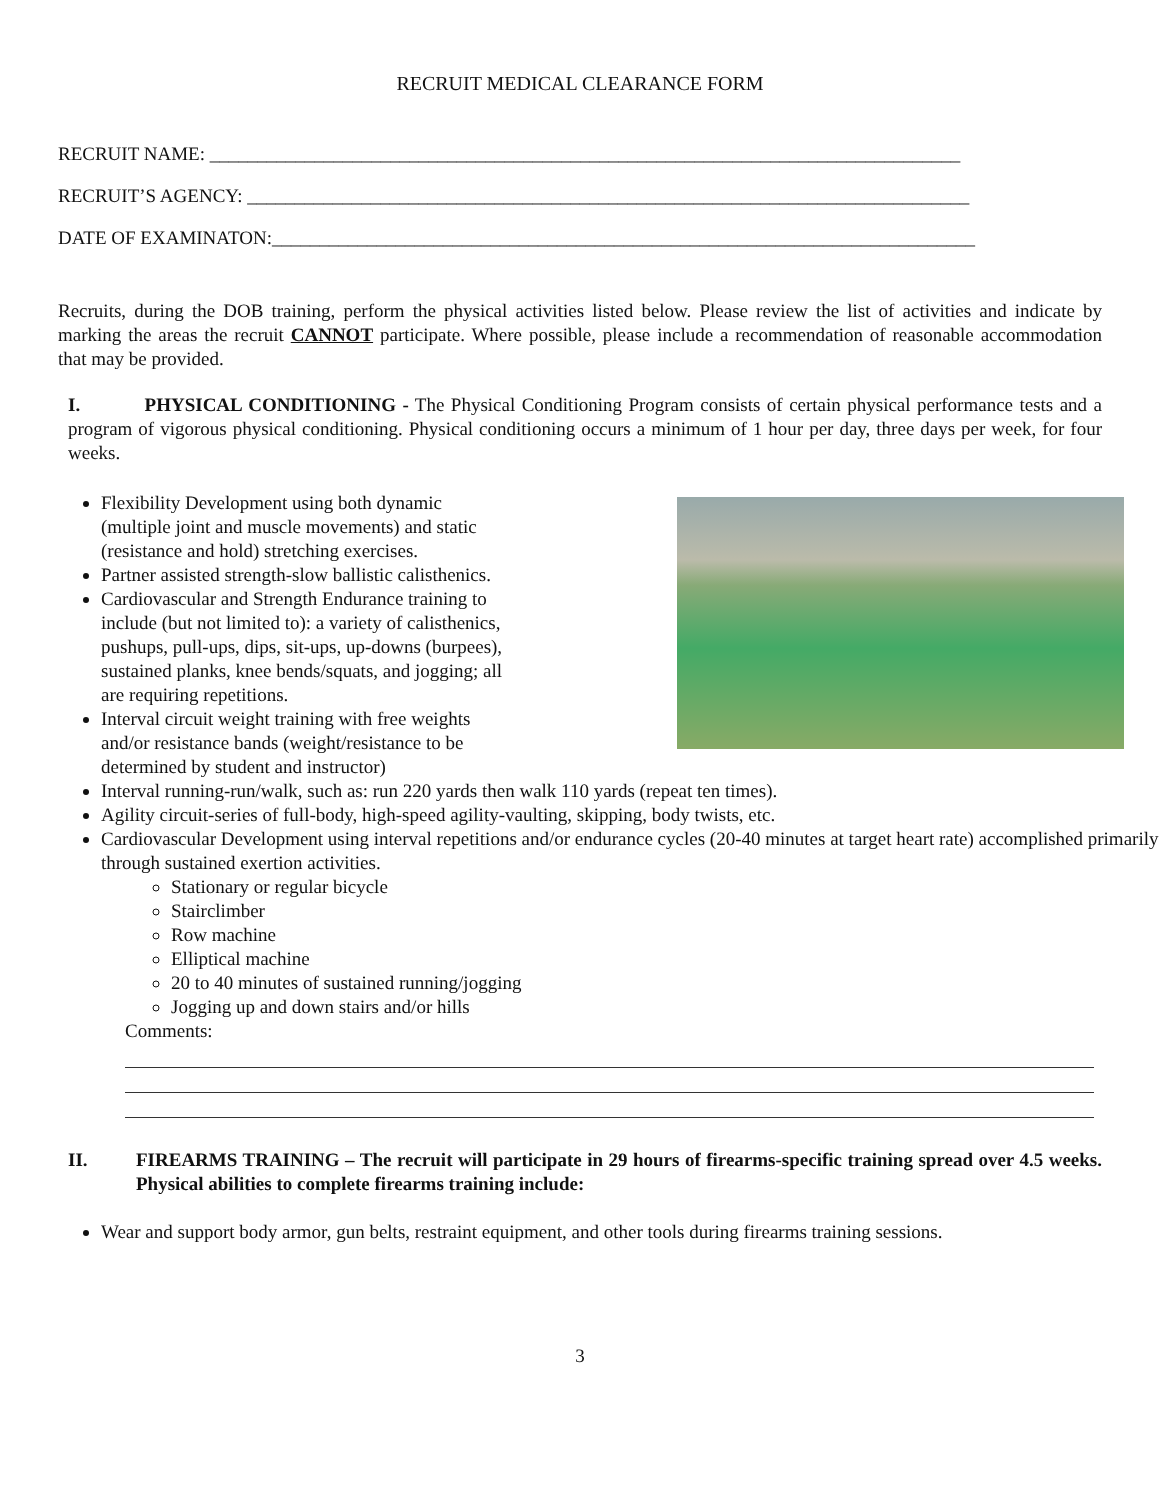RECRUIT MEDICAL CLEARANCE FORM
RECRUIT NAME: _______________________________________________________________________________
RECRUIT’S AGENCY: ____________________________________________________________________________
DATE OF EXAMINATON:__________________________________________________________________________
Recruits, during the DOB training, perform the physical activities listed below. Please review the list of activities and indicate by marking the areas the recruit CANNOT participate. Where possible, please include a recommendation of reasonable accommodation that may be provided.
I. PHYSICAL CONDITIONING - The Physical Conditioning Program consists of certain physical performance tests and a program of vigorous physical conditioning. Physical conditioning occurs a minimum of 1 hour per day, three days per week, for four weeks.
Flexibility Development using both dynamic
(multiple joint and muscle movements) and static
(resistance and hold) stretching exercises.
Partner assisted strength-slow ballistic calisthenics.
Cardiovascular and Strength Endurance training to
include (but not limited to): a variety of calisthenics,
pushups, pull-ups, dips, sit-ups, up-downs (burpees),
sustained planks, knee bends/squats, and jogging; all
are requiring repetitions.
Interval circuit weight training with free weights
and/or resistance bands (weight/resistance to be
determined by student and instructor)
Interval running-run/walk, such as: run 220 yards then walk 110 yards (repeat ten times).
Agility circuit-series of full-body, high-speed agility-vaulting, skipping, body twists, etc.
Cardiovascular Development using interval repetitions and/or endurance cycles (20-40 minutes at target heart rate) accomplished primarily through sustained exertion activities.
Stationary or regular bicycle
Stairclimber
Row machine
Elliptical machine
20 to 40 minutes of sustained running/jogging
Jogging up and down stairs and/or hills
Comments:
II.
FIREARMS TRAINING – The recruit will participate in 29 hours of firearms-specific training spread over 4.5 weeks. Physical abilities to complete firearms training include:
Wear and support body armor, gun belts, restraint equipment, and other tools during firearms training sessions.
3